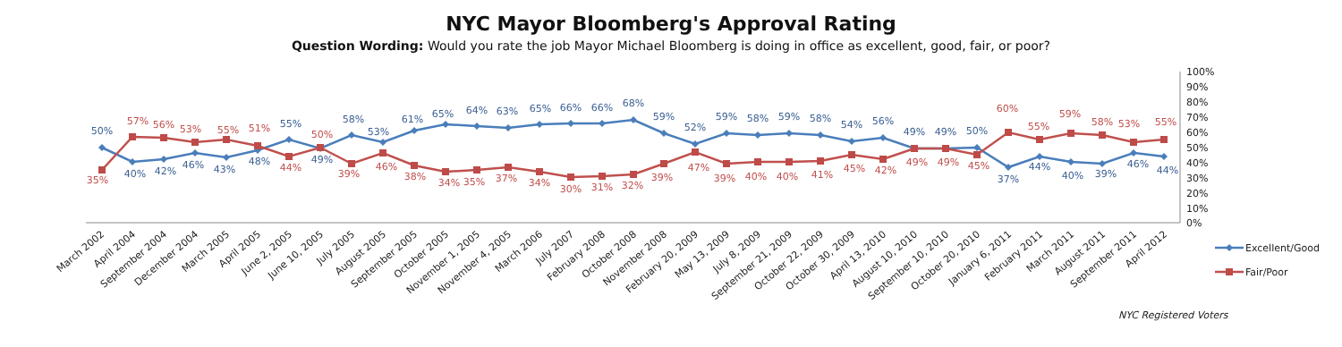NYC Mayor Bloomberg's Approval Rating
Question Wording: Would you rate the job Mayor Michael Bloomberg is doing in office as excellent, good, fair, or poor?
100%
90%
80%
70%
60%
50%
40%
30%
20%
10%
0%
50%
40%
42%
46%
43%
48%
55%
49%
58%
53%
61%
65%
64%
63%
65%
66%
66%
68%
59%
52%
59%
58%
59%
58%
54%
56%
49%
49%
50%
37%
44%
40%
39%
46%
44%
35%
57%
56%
53%
55%
51%
44%
50%
39%
46%
38%
34%
35%
37%
34%
30%
31%
32%
39%
47%
39%
40%
40%
41%
45%
42%
49%
49%
45%
60%
55%
59%
58%
53%
55%
March 2002
April 2004
September 2004
December 2004
March 2005
April 2005
June 2, 2005
June 10, 2005
July 2005
August 2005
September 2005
October 2005
November 1, 2005
November 4, 2005
March 2006
July 2007
February 2008
October 2008
November 2008
February 20, 2009
May 13, 2009
July 8, 2009
September 21, 2009
October 22, 2009
October 30, 2009
April 13, 2010
August 10, 2010
September 10, 2010
October 20, 2010
January 6, 2011
February 2011
March 2011
August 2011
September 2011
April 2012
Excellent/Good
Fair/Poor
NYC Registered Voters